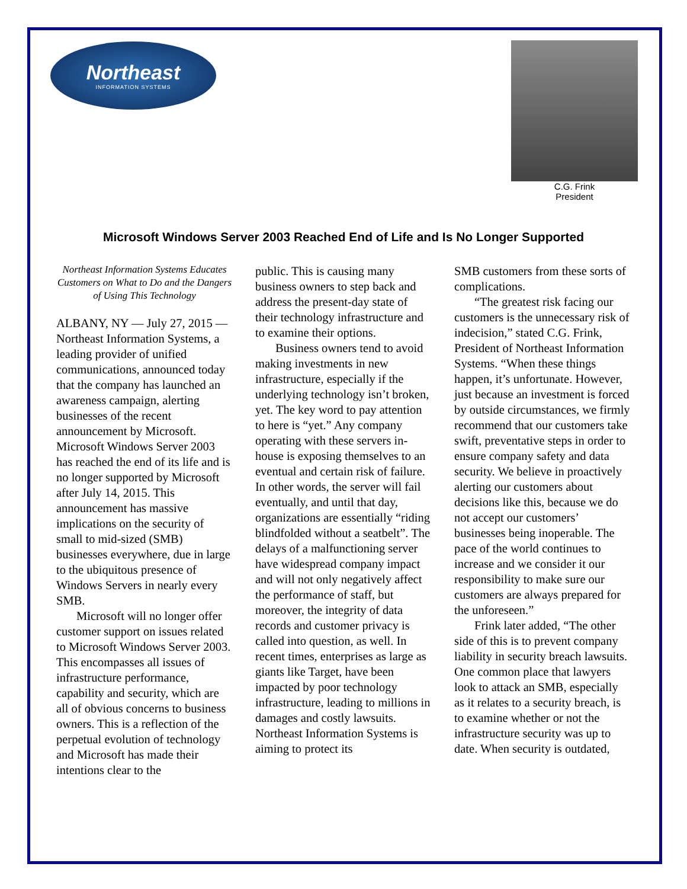Northeast
INFORMATION SYSTEMS
C.G. Frink
President
Microsoft Windows Server 2003 Reached End of Life and Is No Longer Supported
Northeast Information Systems Educates Customers on What to Do and the Dangers of Using This Technology
ALBANY, NY — July 27, 2015 — Northeast Information Systems, a leading provider of unified communications, announced today that the company has launched an awareness campaign, alerting businesses of the recent announcement by Microsoft. Microsoft Windows Server 2003 has reached the end of its life and is no longer supported by Microsoft after July 14, 2015. This announcement has massive implications on the security of small to mid-sized (SMB) businesses everywhere, due in large to the ubiquitous presence of Windows Servers in nearly every SMB.
Microsoft will no longer offer customer support on issues related to Microsoft Windows Server 2003. This encompasses all issues of infrastructure performance, capability and security, which are all of obvious concerns to business owners. This is a reflection of the perpetual evolution of technology and Microsoft has made their intentions clear to the
public. This is causing many business owners to step back and address the present-day state of their technology infrastructure and to examine their options.
Business owners tend to avoid making investments in new infrastructure, especially if the underlying technology isn’t broken, yet. The key word to pay attention to here is “yet.” Any company operating with these servers in-house is exposing themselves to an eventual and certain risk of failure. In other words, the server will fail eventually, and until that day, organizations are essentially “riding blindfolded without a seatbelt”. The delays of a malfunctioning server have widespread company impact and will not only negatively affect the performance of staff, but moreover, the integrity of data records and customer privacy is called into question, as well. In recent times, enterprises as large as giants like Target, have been impacted by poor technology infrastructure, leading to millions in damages and costly lawsuits. Northeast Information Systems is aiming to protect its
SMB customers from these sorts of complications.
“The greatest risk facing our customers is the unnecessary risk of indecision,” stated C.G. Frink, President of Northeast Information Systems. “When these things happen, it’s unfortunate. However, just because an investment is forced by outside circumstances, we firmly recommend that our customers take swift, preventative steps in order to ensure company safety and data security. We believe in proactively alerting our customers about decisions like this, because we do not accept our customers’ businesses being inoperable. The pace of the world continues to increase and we consider it our responsibility to make sure our customers are always prepared for the unforeseen.”
Frink later added, “The other side of this is to prevent company liability in security breach lawsuits. One common place that lawyers look to attack an SMB, especially as it relates to a security breach, is to examine whether or not the infrastructure security was up to date. When security is outdated,